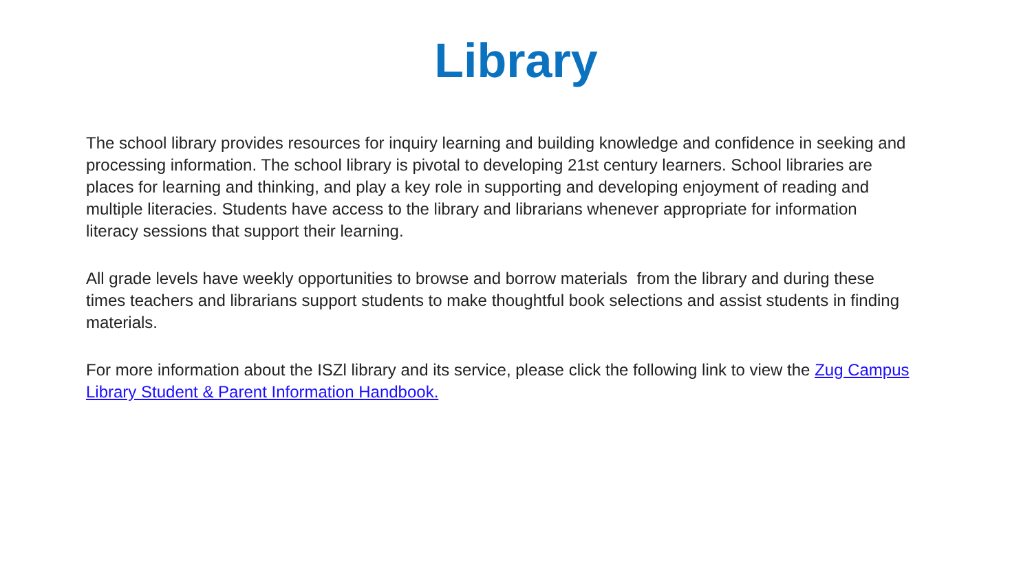Library
The school library provides resources for inquiry learning and building knowledge and confidence in seeking and processing information. The school library is pivotal to developing 21st century learners. School libraries are places for learning and thinking, and play a key role in supporting and developing enjoyment of reading and multiple literacies. Students have access to the library and librarians whenever appropriate for information literacy sessions that support their learning.
All grade levels have weekly opportunities to browse and borrow materials from the library and during these times teachers and librarians support students to make thoughtful book selections and assist students in finding materials.
For more information about the ISZl library and its service, please click the following link to view the Zug Campus Library Student & Parent Information Handbook.